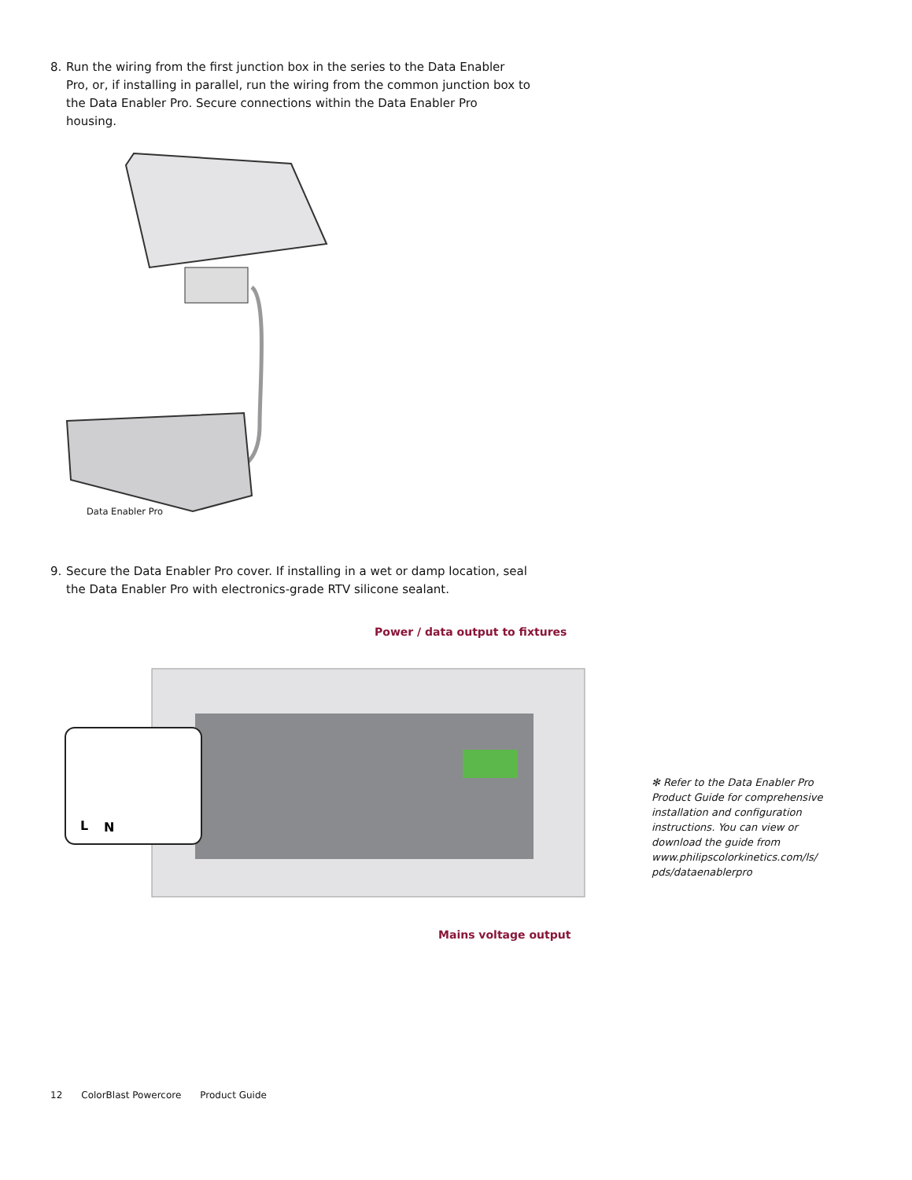8. Run the wiring from the first junction box in the series to the Data Enabler Pro, or, if installing in parallel, run the wiring from the common junction box to the Data Enabler Pro. Secure connections within the Data Enabler Pro housing.
Data Enabler Pro
9. Secure the Data Enabler Pro cover. If installing in a wet or damp location, seal the Data Enabler Pro with electronics-grade RTV silicone sealant.
Power / data output to fixtures
L
N
Mains voltage output
✻ Refer to the Data Enabler Pro Product Guide for comprehensive installation and configuration instructions. You can view or download the guide from www.philipscolorkinetics.com/ls/ pds/dataenablerpro
12 ColorBlast Powercore Product Guide